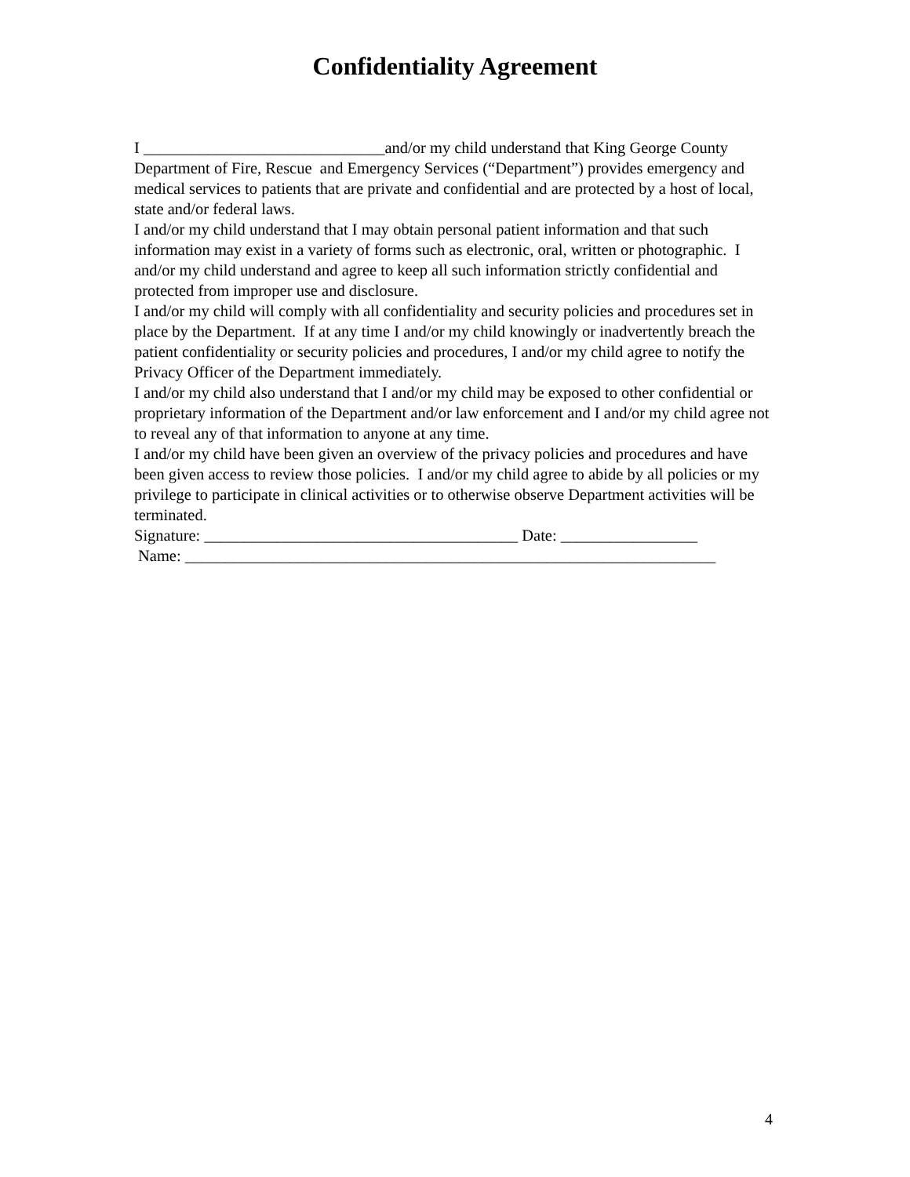Confidentiality Agreement
I ______________________________and/or my child understand that King George County Department of Fire, Rescue and Emergency Services (“Department”) provides emergency and medical services to patients that are private and confidential and are protected by a host of local, state and/or federal laws.
I and/or my child understand that I may obtain personal patient information and that such information may exist in a variety of forms such as electronic, oral, written or photographic. I and/or my child understand and agree to keep all such information strictly confidential and protected from improper use and disclosure.
I and/or my child will comply with all confidentiality and security policies and procedures set in place by the Department. If at any time I and/or my child knowingly or inadvertently breach the patient confidentiality or security policies and procedures, I and/or my child agree to notify the Privacy Officer of the Department immediately.
I and/or my child also understand that I and/or my child may be exposed to other confidential or proprietary information of the Department and/or law enforcement and I and/or my child agree not to reveal any of that information to anyone at any time.
I and/or my child have been given an overview of the privacy policies and procedures and have been given access to review those policies. I and/or my child agree to abide by all policies or my privilege to participate in clinical activities or to otherwise observe Department activities will be terminated.
Signature: _______________________________________ Date: _________________
Name: __________________________________________________________________
4